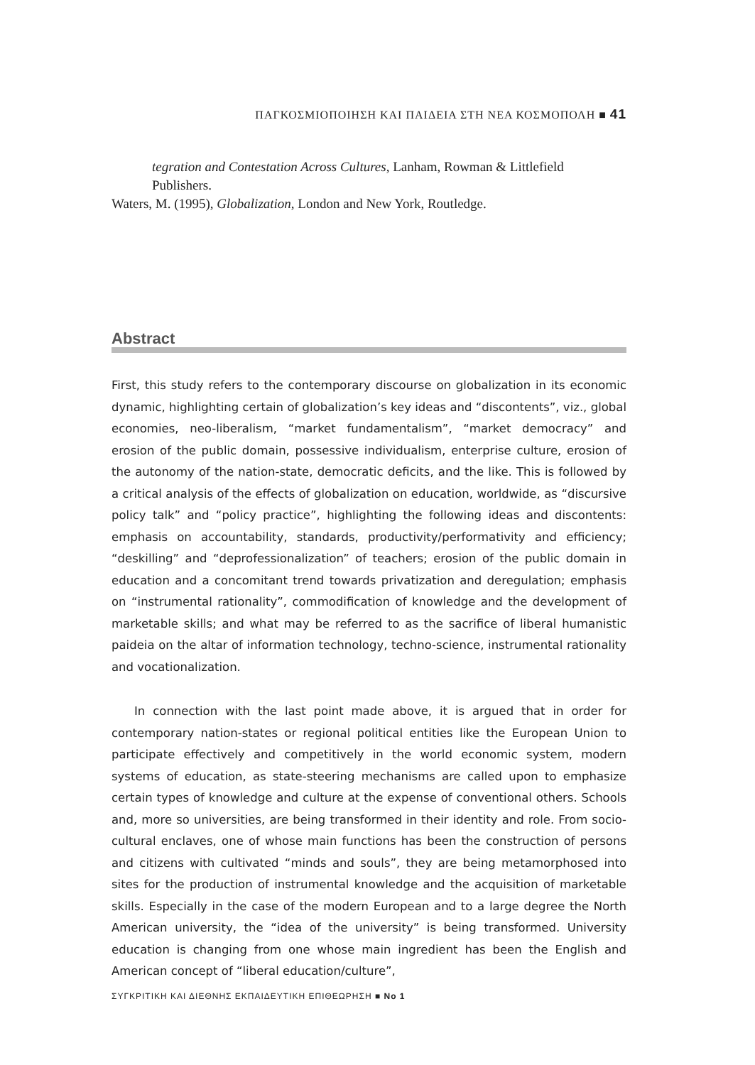ΠΑΓΚΟΣΜΙΟΠΟΙΗΣΗ ΚΑΙ ΠΑΙΔΕΙΑ ΣΤΗ ΝΕΑ ΚΟΣΜΟΠΟΛΗ ■ 41
tegration and Contestation Across Cultures, Lanham, Rowman & Littlefield Publishers.
Waters, M. (1995), Globalization, London and New York, Routledge.
Abstract
First, this study refers to the contemporary discourse on globalization in its economic dynamic, highlighting certain of globalization’s key ideas and “discontents”, viz., global economies, neo-liberalism, “market fundamentalism”, “market democracy” and erosion of the public domain, possessive individualism, enterprise culture, erosion of the autonomy of the nation-state, democratic deficits, and the like. This is followed by a critical analysis of the effects of globalization on education, worldwide, as “discursive policy talk” and “policy practice”, highlighting the following ideas and discontents: emphasis on accountability, standards, productivity/performativity and efficiency; “deskilling” and “deprofessionalization” of teachers; erosion of the public domain in education and a concomitant trend towards privatization and deregulation; emphasis on “instrumental rationality”, commodification of knowledge and the development of marketable skills; and what may be referred to as the sacrifice of liberal humanistic paideia on the altar of information technology, techno-science, instrumental rationality and vocationalization.
In connection with the last point made above, it is argued that in order for contemporary nation-states or regional political entities like the European Union to participate effectively and competitively in the world economic system, modern systems of education, as state-steering mechanisms are called upon to emphasize certain types of knowledge and culture at the expense of conventional others. Schools and, more so universities, are being transformed in their identity and role. From socio-cultural enclaves, one of whose main functions has been the construction of persons and citizens with cultivated “minds and souls”, they are being metamorphosed into sites for the production of instrumental knowledge and the acquisition of marketable skills. Especially in the case of the modern European and to a large degree the North American university, the “idea of the university” is being transformed. University education is changing from one whose main ingredient has been the English and American concept of “liberal education/culture”,
ΣΥΓΚΡΙΤΙΚΗ ΚΑΙ ΔΙΕΘΝΗΣ ΕΚΠΑΙΔΕΥΤΙΚΗ ΕΠΙΘΕΩΡΗΣΗ ■ No 1